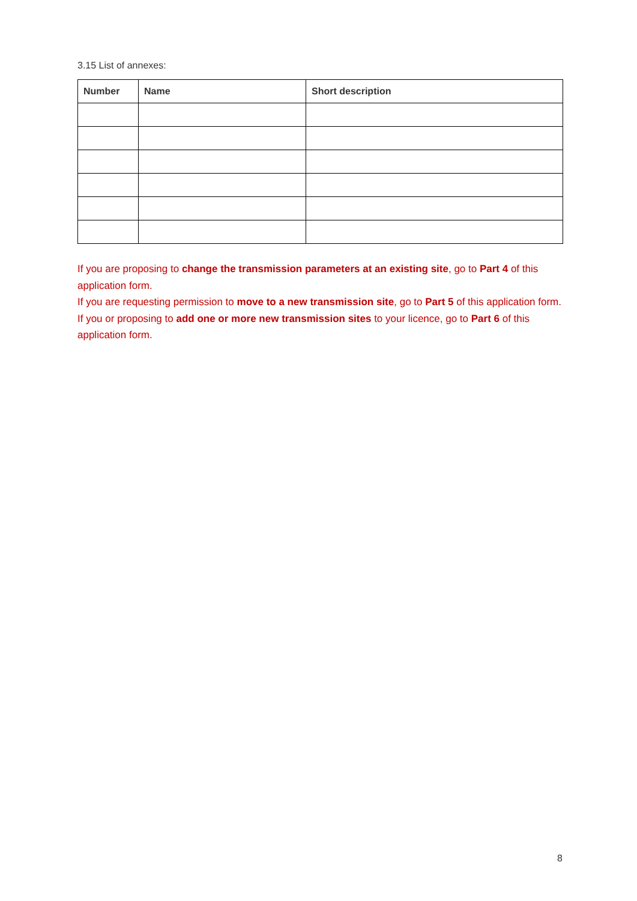3.15 List of annexes:
| Number | Name | Short description |
| --- | --- | --- |
If you are proposing to change the transmission parameters at an existing site, go to Part 4 of this application form.
If you are requesting permission to move to a new transmission site, go to Part 5 of this application form.
If you or proposing to add one or more new transmission sites to your licence, go to Part 6 of this application form.
8